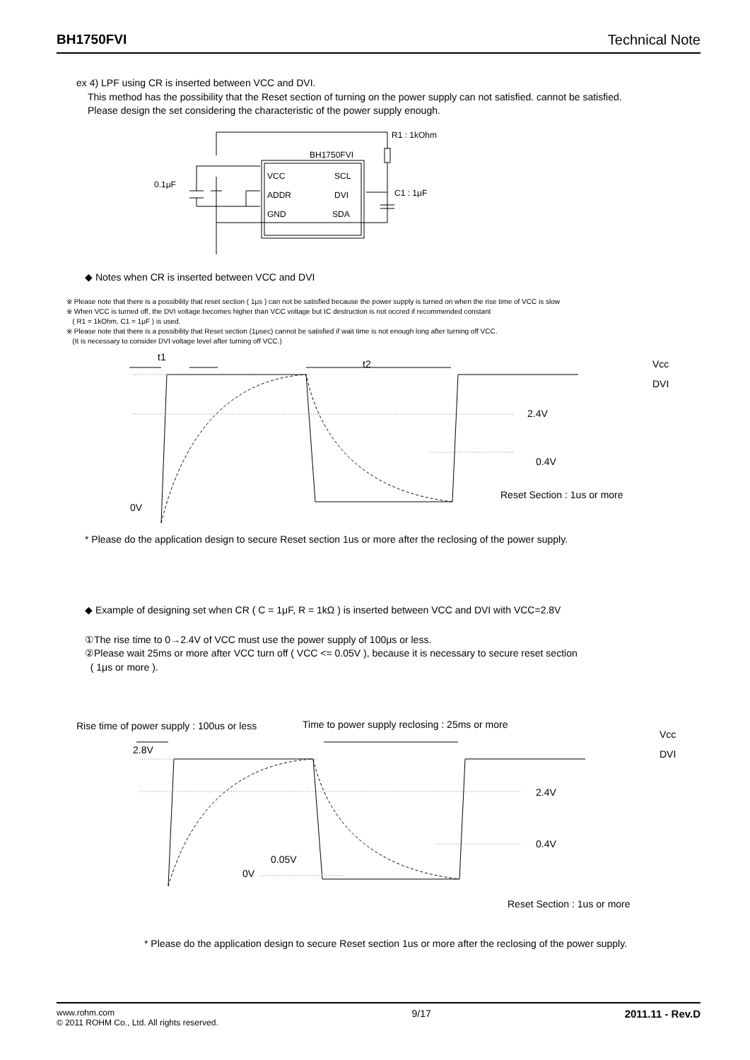BH1750FVI Technical Note
ex 4) LPF using CR is inserted between VCC and DVI.
This method has the possibility that the Reset section of turning on the power supply can not satisfied. cannot be satisfied.
Please design the set considering the characteristic of the power supply enough.
R1 : 1kOhm
BH1750FVI
VCC
SCL
ADDR
DVI
GND
SDA
0.1μF
C1 : 1μF
◆ Notes when CR is inserted between VCC and DVI
※ Please note that there is a possibility that reset section ( 1μs ) can not be satisfied because the power supply is turned on when the rise time of VCC is slow
※ When VCC is turned off, the DVI voltage becomes higher than VCC voltage but IC destruction is not occred if recommended constant
( R1 = 1kOhm, C1 = 1μF ) is used.
※ Please note that there is a possibility that Reset section (1μsec) cannot be satisfied if wait time is not enough long after turning off VCC.
(It is necessary to consider DVI voltage level after turning off VCC.)
t1
t2
2.4V
0.4V
0V
Reset Section : 1us or more
Vcc
DVI
* Please do the application design to secure Reset section 1us or more after the reclosing of the power supply.
◆ Example of designing set when CR ( C = 1μF, R = 1kΩ ) is inserted between VCC and DVI with VCC=2.8V
①The rise time to 0→2.4V of VCC must use the power supply of 100μs or less.
②Please wait 25ms or more after VCC turn off ( VCC <= 0.05V ), because it is necessary to secure reset section
( 1μs or more ).
Rise time of power supply : 100us or less
Time to power supply reclosing : 25ms or more
2.8V
2.4V
0.4V
0.05V
0V
Reset Section : 1us or more
Vcc
DVI
* Please do the application design to secure Reset section 1us or more after the reclosing of the power supply.
www.rohm.com
© 2011 ROHM Co., Ltd. All rights reserved.
9/17 2011.11 - Rev.D